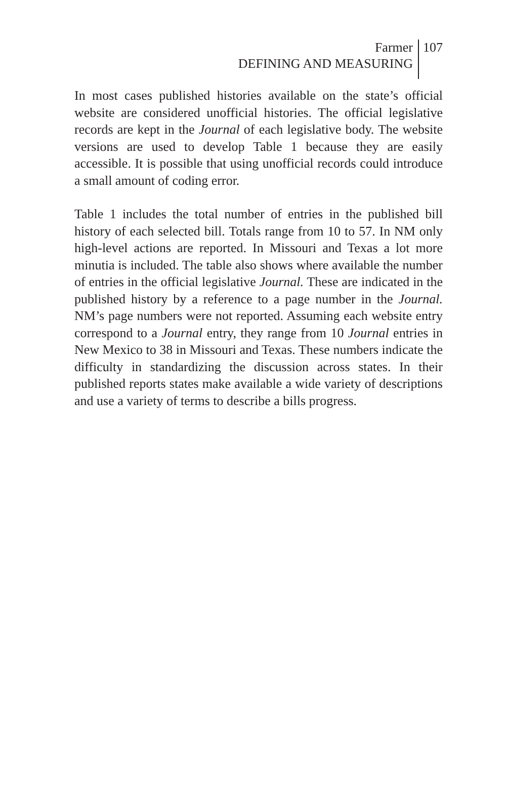Farmer
DEFINING AND MEASURING
107
In most cases published histories available on the state’s official website are considered unofficial histories. The official legislative records are kept in the Journal of each legislative body. The website versions are used to develop Table 1 because they are easily accessible. It is possible that using unofficial records could introduce a small amount of coding error.
Table 1 includes the total number of entries in the published bill history of each selected bill. Totals range from 10 to 57. In NM only high-level actions are reported. In Missouri and Texas a lot more minutia is included. The table also shows where available the number of entries in the official legislative Journal. These are indicated in the published history by a reference to a page number in the Journal. NM’s page numbers were not reported. Assuming each website entry correspond to a Journal entry, they range from 10 Journal entries in New Mexico to 38 in Missouri and Texas. These numbers indicate the difficulty in standardizing the discussion across states. In their published reports states make available a wide variety of descriptions and use a variety of terms to describe a bills progress.